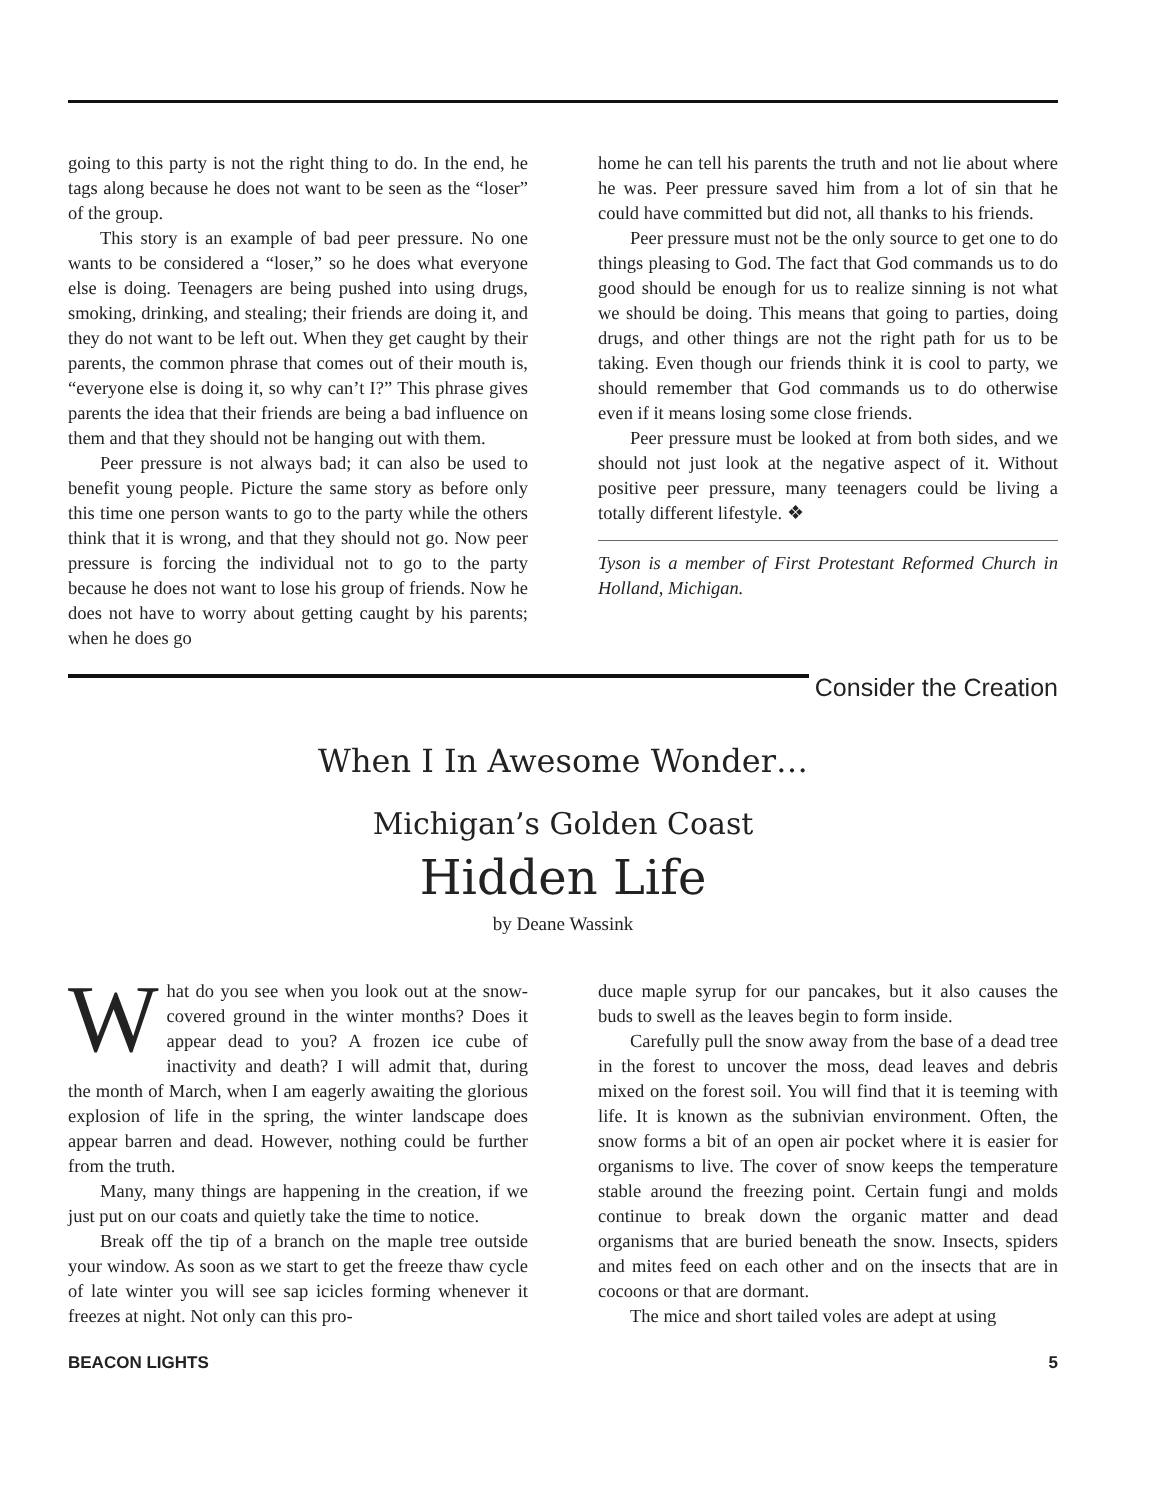going to this party is not the right thing to do. In the end, he tags along because he does not want to be seen as the “loser” of the group.
This story is an example of bad peer pressure. No one wants to be considered a “loser,” so he does what everyone else is doing. Teenagers are being pushed into using drugs, smoking, drinking, and stealing; their friends are doing it, and they do not want to be left out. When they get caught by their parents, the common phrase that comes out of their mouth is, “everyone else is doing it, so why can’t I?” This phrase gives parents the idea that their friends are being a bad influence on them and that they should not be hanging out with them.
Peer pressure is not always bad; it can also be used to benefit young people. Picture the same story as before only this time one person wants to go to the party while the others think that it is wrong, and that they should not go. Now peer pressure is forcing the individual not to go to the party because he does not want to lose his group of friends. Now he does not have to worry about getting caught by his parents; when he does go
home he can tell his parents the truth and not lie about where he was. Peer pressure saved him from a lot of sin that he could have committed but did not, all thanks to his friends.
Peer pressure must not be the only source to get one to do things pleasing to God. The fact that God commands us to do good should be enough for us to realize sinning is not what we should be doing. This means that going to parties, doing drugs, and other things are not the right path for us to be taking. Even though our friends think it is cool to party, we should remember that God commands us to do otherwise even if it means losing some close friends.
Peer pressure must be looked at from both sides, and we should not just look at the negative aspect of it. Without positive peer pressure, many teenagers could be living a totally different lifestyle. ❖
Tyson is a member of First Protestant Reformed Church in Holland, Michigan.
Consider the Creation
When I In Awesome Wonder…
Michigan’s Golden Coast
Hidden Life
by Deane Wassink
What do you see when you look out at the snow-covered ground in the winter months? Does it appear dead to you? A frozen ice cube of inactivity and death? I will admit that, during the month of March, when I am eagerly awaiting the glorious explosion of life in the spring, the winter landscape does appear barren and dead. However, nothing could be further from the truth.
Many, many things are happening in the creation, if we just put on our coats and quietly take the time to notice.
Break off the tip of a branch on the maple tree outside your window. As soon as we start to get the freeze thaw cycle of late winter you will see sap icicles forming whenever it freezes at night. Not only can this pro-
duce maple syrup for our pancakes, but it also causes the buds to swell as the leaves begin to form inside.
Carefully pull the snow away from the base of a dead tree in the forest to uncover the moss, dead leaves and debris mixed on the forest soil. You will find that it is teeming with life. It is known as the subnivian environment. Often, the snow forms a bit of an open air pocket where it is easier for organisms to live. The cover of snow keeps the temperature stable around the freezing point. Certain fungi and molds continue to break down the organic matter and dead organisms that are buried beneath the snow. Insects, spiders and mites feed on each other and on the insects that are in cocoons or that are dormant.
The mice and short tailed voles are adept at using
BEACON LIGHTS 5